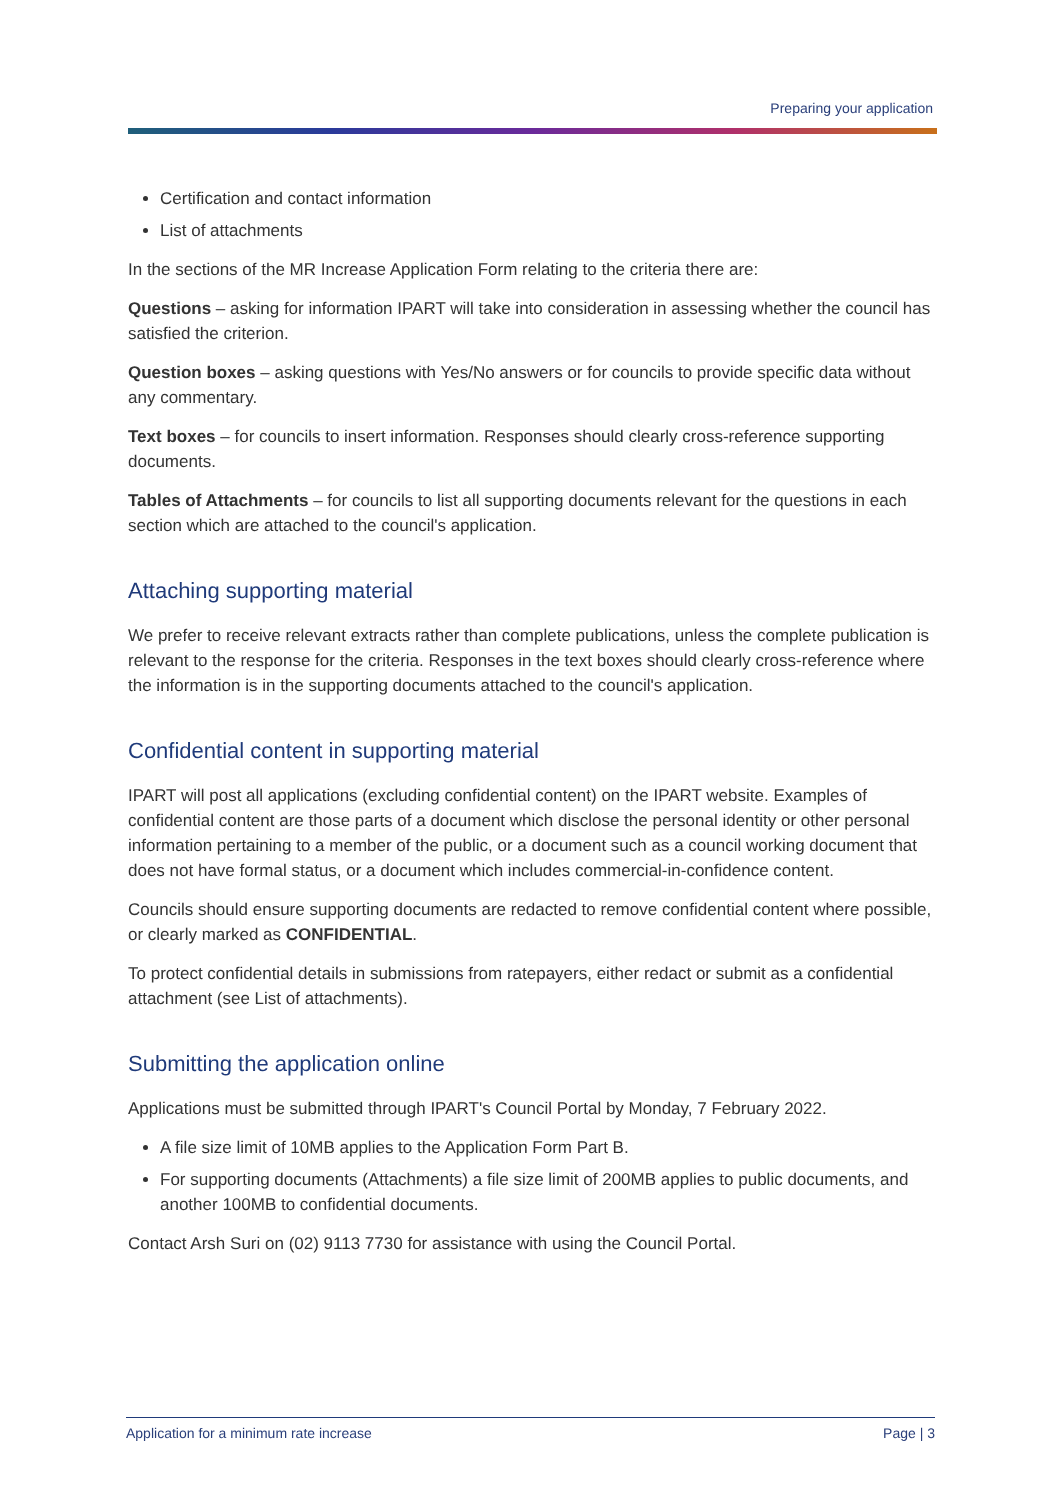Preparing your application
Certification and contact information
List of attachments
In the sections of the MR Increase Application Form relating to the criteria there are:
Questions – asking for information IPART will take into consideration in assessing whether the council has satisfied the criterion.
Question boxes – asking questions with Yes/No answers or for councils to provide specific data without any commentary.
Text boxes – for councils to insert information. Responses should clearly cross-reference supporting documents.
Tables of Attachments – for councils to list all supporting documents relevant for the questions in each section which are attached to the council's application.
Attaching supporting material
We prefer to receive relevant extracts rather than complete publications, unless the complete publication is relevant to the response for the criteria. Responses in the text boxes should clearly cross-reference where the information is in the supporting documents attached to the council's application.
Confidential content in supporting material
IPART will post all applications (excluding confidential content) on the IPART website. Examples of confidential content are those parts of a document which disclose the personal identity or other personal information pertaining to a member of the public, or a document such as a council working document that does not have formal status, or a document which includes commercial-in-confidence content.
Councils should ensure supporting documents are redacted to remove confidential content where possible, or clearly marked as CONFIDENTIAL.
To protect confidential details in submissions from ratepayers, either redact or submit as a confidential attachment (see List of attachments).
Submitting the application online
Applications must be submitted through IPART's Council Portal by Monday, 7 February 2022.
A file size limit of 10MB applies to the Application Form Part B.
For supporting documents (Attachments) a file size limit of 200MB applies to public documents, and another 100MB to confidential documents.
Contact Arsh Suri on (02) 9113 7730 for assistance with using the Council Portal.
Application for a minimum rate increase Page | 3